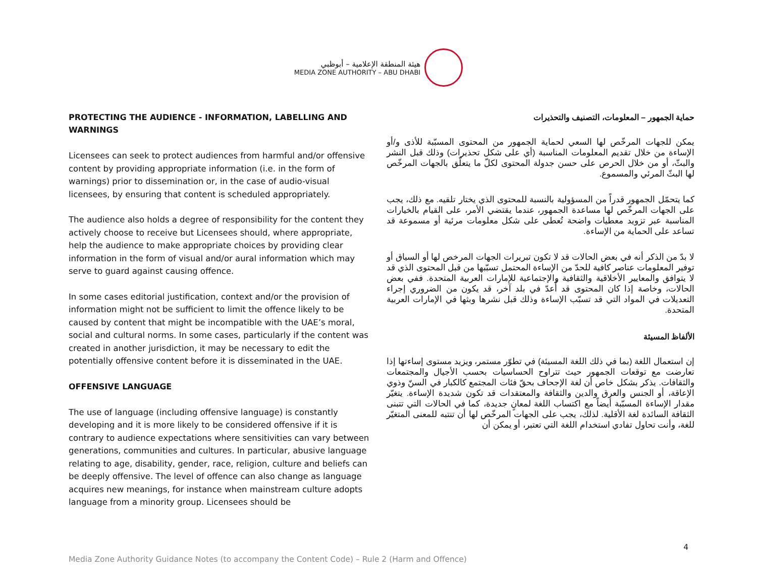هيئة المنطقة الإعلامية – أبوظبي
MEDIA ZONE AUTHORITY – ABU DHABI
PROTECTING THE AUDIENCE - INFORMATION, LABELLING AND WARNINGS
Licensees can seek to protect audiences from harmful and/or offensive content by providing appropriate information (i.e. in the form of warnings) prior to dissemination or, in the case of audio-visual licensees, by ensuring that content is scheduled appropriately.
The audience also holds a degree of responsibility for the content they actively choose to receive but Licensees should, where appropriate, help the audience to make appropriate choices by providing clear information in the form of visual and/or aural information which may serve to guard against causing offence.
In some cases editorial justification, context and/or the provision of information might not be sufficient to limit the offence likely to be caused by content that might be incompatible with the UAE’s moral, social and cultural norms. In some cases, particularly if the content was created in another jurisdiction, it may be necessary to edit the potentially offensive content before it is disseminated in the UAE.
OFFENSIVE LANGUAGE
The use of language (including offensive language) is constantly developing and it is more likely to be considered offensive if it is contrary to audience expectations where sensitivities can vary between generations, communities and cultures. In particular, abusive language relating to age, disability, gender, race, religion, culture and beliefs can be deeply offensive. The level of offence can also change as language acquires new meanings, for instance when mainstream culture adopts language from a minority group. Licensees should be
حماية الجمهور – المعلومات، التصنيف والتحذيرات
يمكن للجهات المرخّص لها السعي لحماية الجمهور من المحتوى المسبّبة للأذى و/أو الإساءة من خلال تقديم المعلومات المناسبة (أي على شكل تحذيرات) وذلك قبل النشر والبثّ، أو من خلال الحرص على حسن جدولة المحتوى لكلّ ما يتعلّق بالجهات المرخّص لها البثّ المرئي والمسموع.
كما يتحمّل الجمهور قدراً من المسؤولية بالنسبة للمحتوى الذي يختار تلقيه. مع ذلك، يجب على الجهات المرخّص لها مساعدة الجمهور، عندما يقتضي الأمر، على القيام بالخيارات المناسبة عبر تزويد معطيات واضحة تُعطى على شكل معلومات مرئية أو مسموعة قد تساعد على الحماية من الإساءة.
لا بدّ من الذكر أنه في بعض الحالات قد لا تكون تبريرات الجهات المرخص لها أو السياق أو توفير المعلومات عناصر كافية للحدّ من الإساءة المحتمل تسبّبها من قبل المحتوى الذي قد لا يتوافق والمعايير الأخلاقية والثقافية والإجتماعية للإمارات العربية المتحدة. ففي بعض الحالات، وخاصة إذا كان المحتوى قد أُعدّ في بلد آخر، قد يكون من الضروري إجراء التعديلات في المواد التي قد تسبّب الإساءة وذلك قبل نشرها وبثها في الإمارات العربية المتحدة.
الألفاظ المسيئة
إن استعمال اللغة (بما في ذلك اللغة المسيئة) في تطوّر مستمر، ويزيد مستوى إساءتها إذا تعارضت مع توقعات الجمهور حيث تتراوح الحساسيات بحسب الأجيال والمجتمعات والثقافات. يذكر بشكل خاص أن لغة الإجحاف بحقّ فئات المجتمع كالكبار في السنّ وذوي الإعاقة، أو الجنس والعرق والدين والثقافة والمعتقدات قد تكون شديدة الإساءة. يتغيّر مقدار الإساءة المسبّبة أيضاً مع اكتساب اللغة لمعانٍ جديدة، كما في الحالات التي تتبنى الثقافة السائدة لغة الأقلية. لذلك، يجب على الجهات المرخّص لها أن تنتبه للمعنى المتغيّر للغة، وأنت تحاول تفادي استخدام اللغة التي تعتبر، أو يمكن أن
Media Zone Authority Guidance Notes (to accompany the Content Code) – Rule 2 (Harm and Offence) 4